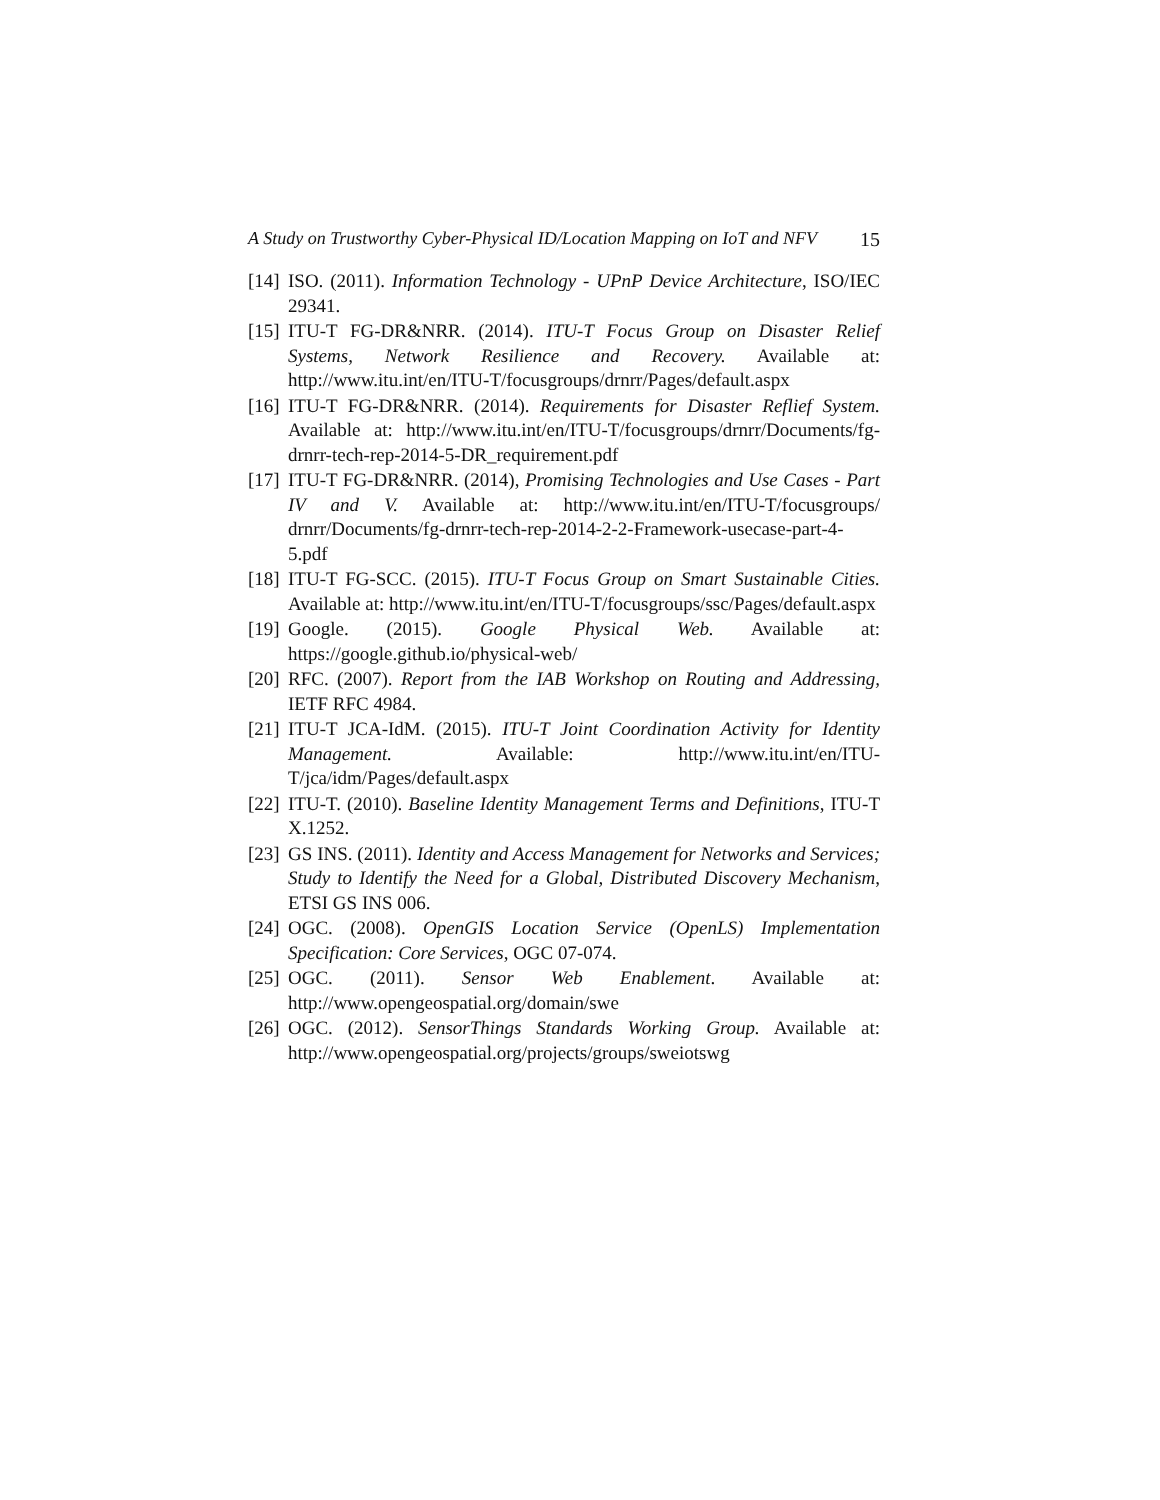A Study on Trustworthy Cyber-Physical ID/Location Mapping on IoT and NFV 15
[14] ISO. (2011). Information Technology - UPnP Device Architecture, ISO/IEC 29341.
[15] ITU-T FG-DR&NRR. (2014). ITU-T Focus Group on Disaster Relief Systems, Network Resilience and Recovery. Available at: http://www.itu.int/en/ITU-T/focusgroups/drnrr/Pages/default.aspx
[16] ITU-T FG-DR&NRR. (2014). Requirements for Disaster Reflief System. Available at: http://www.itu.int/en/ITU-T/focusgroups/drnrr/Documents/fg-drnrr-tech-rep-2014-5-DR_requirement.pdf
[17] ITU-T FG-DR&NRR. (2014), Promising Technologies and Use Cases - Part IV and V. Available at: http://www.itu.int/en/ITU-T/focusgroups/ drnrr/Documents/fg-drnrr-tech-rep-2014-2-2-Framework-usecase-part-4-5.pdf
[18] ITU-T FG-SCC. (2015). ITU-T Focus Group on Smart Sustainable Cities. Available at: http://www.itu.int/en/ITU-T/focusgroups/ssc/Pages/default.aspx
[19] Google. (2015). Google Physical Web. Available at: https://google.github.io/physical-web/
[20] RFC. (2007). Report from the IAB Workshop on Routing and Addressing, IETF RFC 4984.
[21] ITU-T JCA-IdM. (2015). ITU-T Joint Coordination Activity for Identity Management. Available: http://www.itu.int/en/ITU-T/jca/idm/Pages/default.aspx
[22] ITU-T. (2010). Baseline Identity Management Terms and Definitions, ITU-T X.1252.
[23] GS INS. (2011). Identity and Access Management for Networks and Services; Study to Identify the Need for a Global, Distributed Discovery Mechanism, ETSI GS INS 006.
[24] OGC. (2008). OpenGIS Location Service (OpenLS) Implementation Specification: Core Services, OGC 07-074.
[25] OGC. (2011). Sensor Web Enablement. Available at: http://www.opengeospatial.org/domain/swe
[26] OGC. (2012). SensorThings Standards Working Group. Available at: http://www.opengeospatial.org/projects/groups/sweiotswg